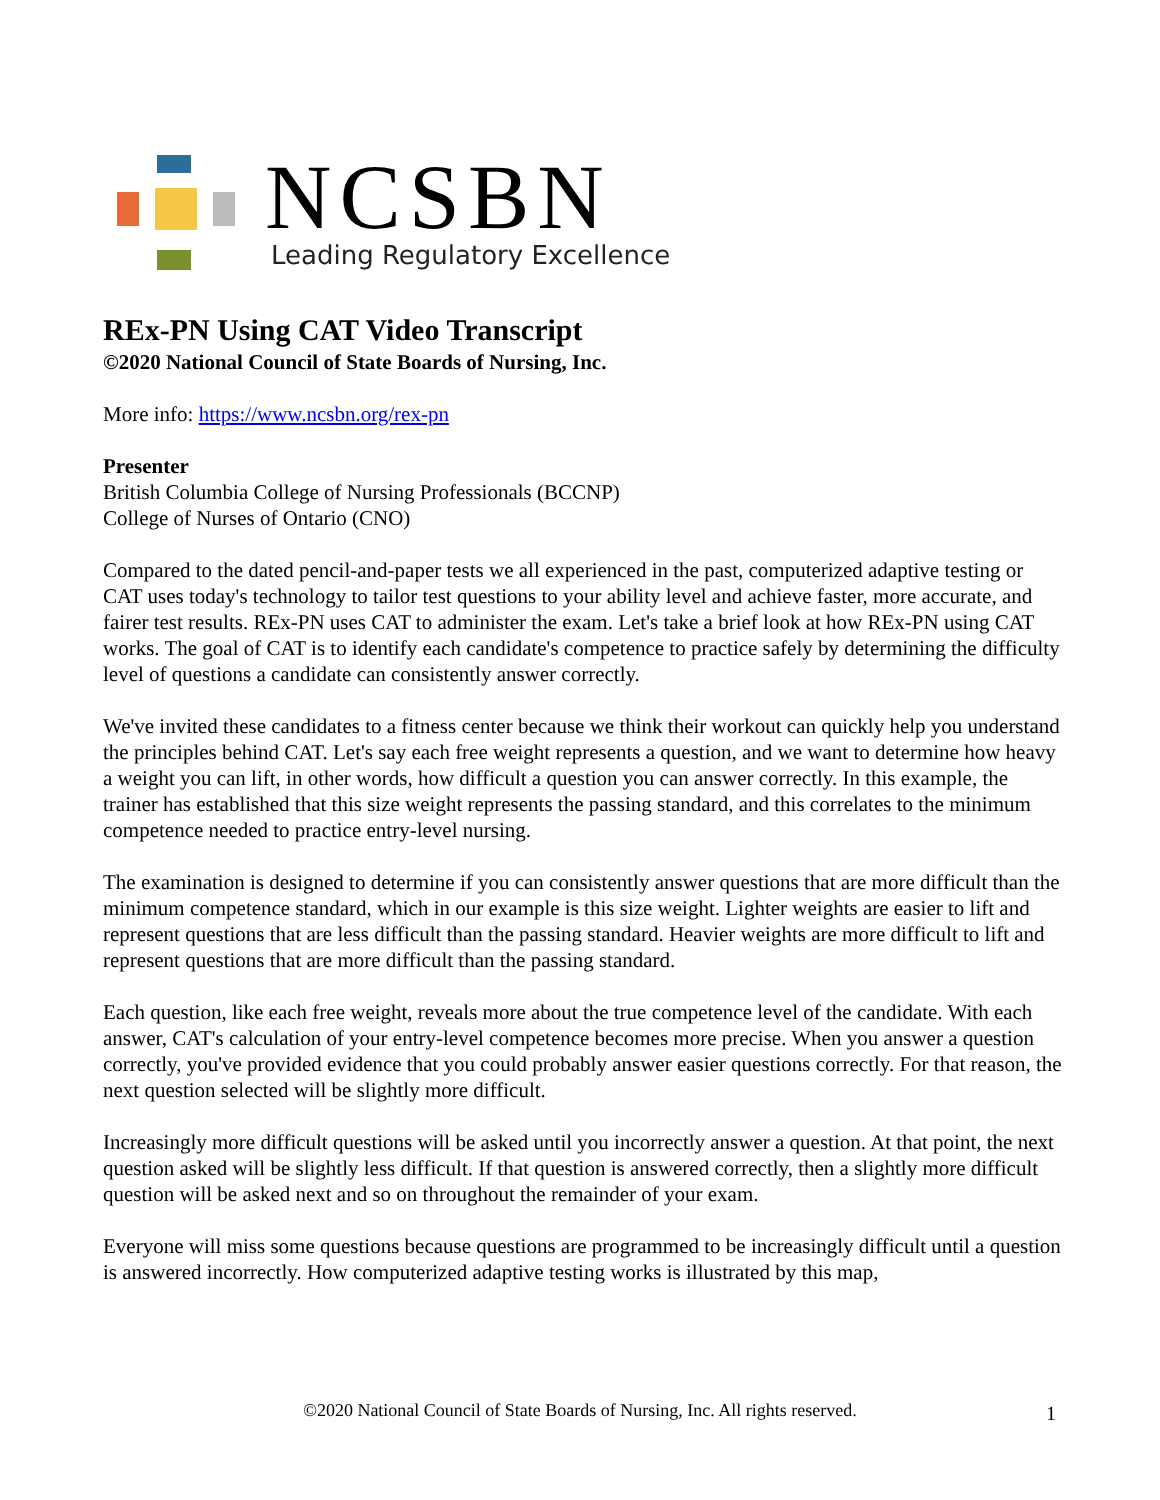NCSBN
Leading Regulatory Excellence
REx-PN Using CAT Video Transcript
©2020 National Council of State Boards of Nursing, Inc.
More info: https://www.ncsbn.org/rex-pn
Presenter
British Columbia College of Nursing Professionals (BCCNP)
College of Nurses of Ontario (CNO)
Compared to the dated pencil-and-paper tests we all experienced in the past, computerized adaptive testing or CAT uses today's technology to tailor test questions to your ability level and achieve faster, more accurate, and fairer test results. REx-PN uses CAT to administer the exam. Let's take a brief look at how REx-PN using CAT works. The goal of CAT is to identify each candidate's competence to practice safely by determining the difficulty level of questions a candidate can consistently answer correctly.
We've invited these candidates to a fitness center because we think their workout can quickly help you understand the principles behind CAT. Let's say each free weight represents a question, and we want to determine how heavy a weight you can lift, in other words, how difficult a question you can answer correctly. In this example, the trainer has established that this size weight represents the passing standard, and this correlates to the minimum competence needed to practice entry-level nursing.
The examination is designed to determine if you can consistently answer questions that are more difficult than the minimum competence standard, which in our example is this size weight. Lighter weights are easier to lift and represent questions that are less difficult than the passing standard. Heavier weights are more difficult to lift and represent questions that are more difficult than the passing standard.
Each question, like each free weight, reveals more about the true competence level of the candidate. With each answer, CAT's calculation of your entry-level competence becomes more precise. When you answer a question correctly, you've provided evidence that you could probably answer easier questions correctly. For that reason, the next question selected will be slightly more difficult.
Increasingly more difficult questions will be asked until you incorrectly answer a question. At that point, the next question asked will be slightly less difficult. If that question is answered correctly, then a slightly more difficult question will be asked next and so on throughout the remainder of your exam.
Everyone will miss some questions because questions are programmed to be increasingly difficult until a question is answered incorrectly. How computerized adaptive testing works is illustrated by this map,
©2020 National Council of State Boards of Nursing, Inc. All rights reserved. 1